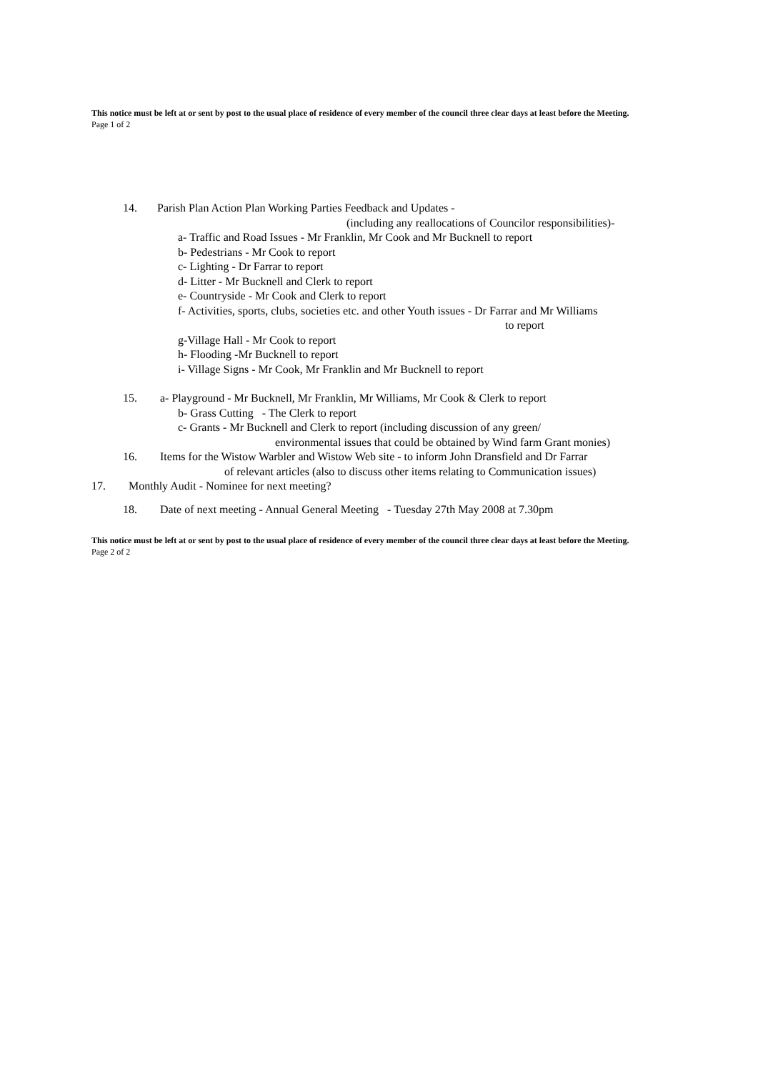This notice must be left at or sent by post to the usual place of residence of every member of the council three clear days at least before the Meeting.
Page 1 of 2
14. Parish Plan Action Plan Working Parties Feedback and Updates -
(including any reallocations of Councilor responsibilities)-
a- Traffic and Road Issues - Mr Franklin, Mr Cook and Mr Bucknell to report
b- Pedestrians - Mr Cook to report
c- Lighting - Dr Farrar to report
d- Litter - Mr Bucknell and Clerk to report
e- Countryside - Mr Cook and Clerk to report
f- Activities, sports, clubs, societies etc. and other Youth issues - Dr Farrar and Mr Williams
to report
g-Village Hall - Mr Cook to report
h- Flooding -Mr Bucknell to report
i- Village Signs - Mr Cook, Mr Franklin and Mr Bucknell to report
15. a- Playground - Mr Bucknell, Mr Franklin, Mr Williams, Mr Cook & Clerk to report
b- Grass Cutting - The Clerk to report
c- Grants - Mr Bucknell and Clerk to report (including discussion of any green/
environmental issues that could be obtained by Wind farm Grant monies)
16. Items for the Wistow Warbler and Wistow Web site - to inform John Dransfield and Dr Farrar
of relevant articles (also to discuss other items relating to Communication issues)
17. Monthly Audit - Nominee for next meeting?
18. Date of next meeting - Annual General Meeting - Tuesday 27th May 2008 at 7.30pm
This notice must be left at or sent by post to the usual place of residence of every member of the council three clear days at least before the Meeting.
Page 2 of 2